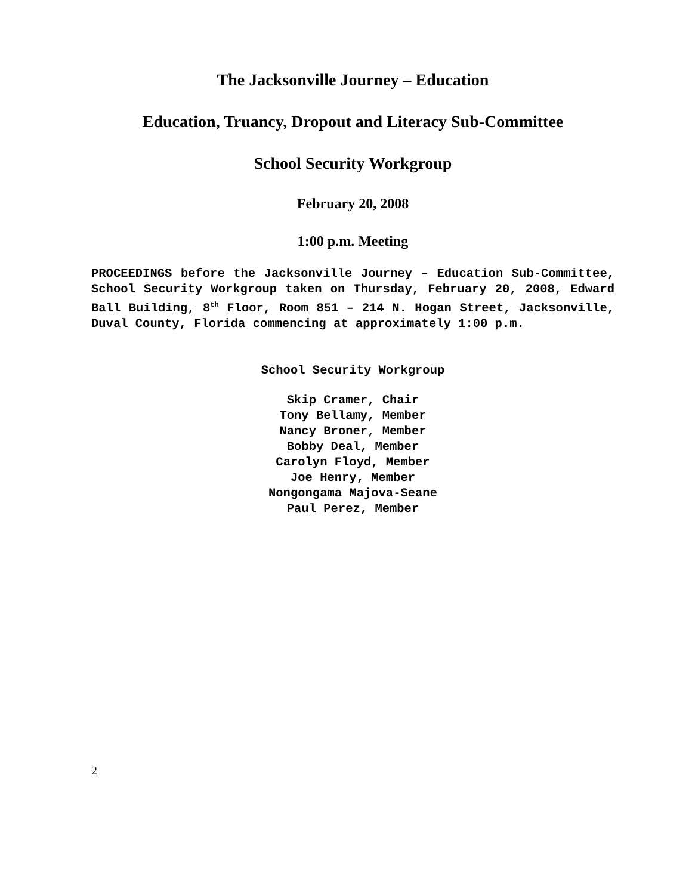The Jacksonville Journey – Education
Education, Truancy, Dropout and Literacy Sub-Committee
School Security Workgroup
February 20, 2008
1:00 p.m. Meeting
PROCEEDINGS before the Jacksonville Journey – Education Sub-Committee, School Security Workgroup taken on Thursday, February 20, 2008, Edward Ball Building, 8<sup>th</sup> Floor, Room 851 – 214 N. Hogan Street, Jacksonville, Duval County, Florida commencing at approximately 1:00 p.m.
School Security Workgroup
Skip Cramer, Chair
Tony Bellamy, Member
Nancy Broner, Member
Bobby Deal, Member
Carolyn Floyd, Member
Joe Henry, Member
Nongongama Majova-Seane
Paul Perez, Member
2